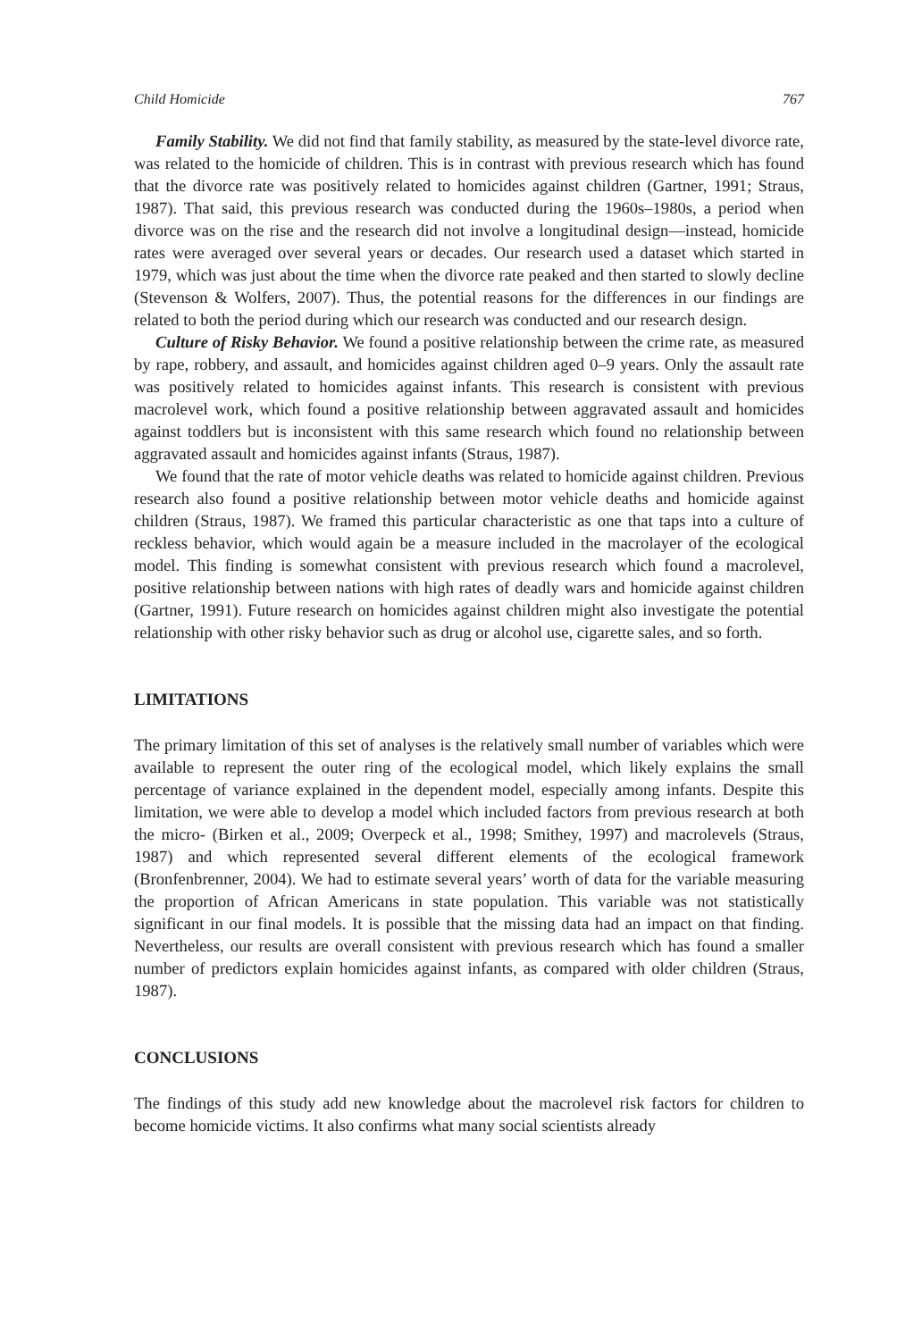Child Homicide 767
Family Stability. We did not find that family stability, as measured by the state-level divorce rate, was related to the homicide of children. This is in contrast with previous research which has found that the divorce rate was positively related to homicides against children (Gartner, 1991; Straus, 1987). That said, this previous research was conducted during the 1960s–1980s, a period when divorce was on the rise and the research did not involve a longitudinal design—instead, homicide rates were averaged over several years or decades. Our research used a dataset which started in 1979, which was just about the time when the divorce rate peaked and then started to slowly decline (Stevenson & Wolfers, 2007). Thus, the potential reasons for the differences in our findings are related to both the period during which our research was conducted and our research design.
Culture of Risky Behavior. We found a positive relationship between the crime rate, as measured by rape, robbery, and assault, and homicides against children aged 0–9 years. Only the assault rate was positively related to homicides against infants. This research is consistent with previous macrolevel work, which found a positive relationship between aggravated assault and homicides against toddlers but is inconsistent with this same research which found no relationship between aggravated assault and homicides against infants (Straus, 1987).
We found that the rate of motor vehicle deaths was related to homicide against children. Previous research also found a positive relationship between motor vehicle deaths and homicide against children (Straus, 1987). We framed this particular characteristic as one that taps into a culture of reckless behavior, which would again be a measure included in the macrolayer of the ecological model. This finding is somewhat consistent with previous research which found a macrolevel, positive relationship between nations with high rates of deadly wars and homicide against children (Gartner, 1991). Future research on homicides against children might also investigate the potential relationship with other risky behavior such as drug or alcohol use, cigarette sales, and so forth.
LIMITATIONS
The primary limitation of this set of analyses is the relatively small number of variables which were available to represent the outer ring of the ecological model, which likely explains the small percentage of variance explained in the dependent model, especially among infants. Despite this limitation, we were able to develop a model which included factors from previous research at both the micro- (Birken et al., 2009; Overpeck et al., 1998; Smithey, 1997) and macrolevels (Straus, 1987) and which represented several different elements of the ecological framework (Bronfenbrenner, 2004). We had to estimate several years’ worth of data for the variable measuring the proportion of African Americans in state population. This variable was not statistically significant in our final models. It is possible that the missing data had an impact on that finding. Nevertheless, our results are overall consistent with previous research which has found a smaller number of predictors explain homicides against infants, as compared with older children (Straus, 1987).
CONCLUSIONS
The findings of this study add new knowledge about the macrolevel risk factors for children to become homicide victims. It also confirms what many social scientists already